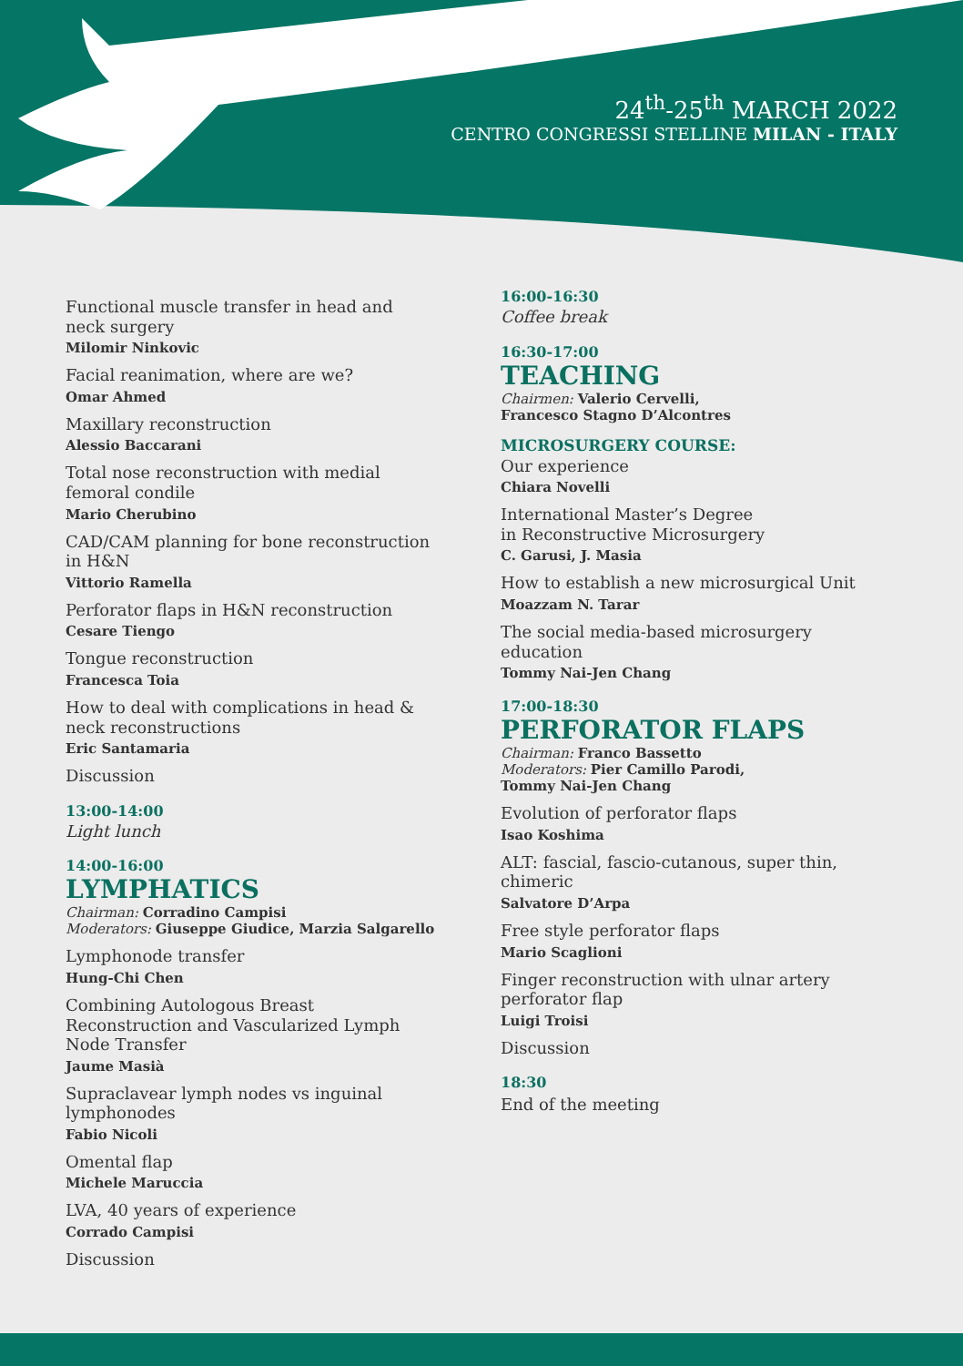24<sup>th</sup>-25<sup>th</sup> MARCH 2022
CENTRO CONGRESSI STELLINE MILAN - ITALY
Functional muscle transfer in head and neck surgery
Milomir Ninkovic
Facial reanimation, where are we?
Omar Ahmed
Maxillary reconstruction
Alessio Baccarani
Total nose reconstruction with medial femoral condile
Mario Cherubino
CAD/CAM planning for bone reconstruction in H&N
Vittorio Ramella
Perforator flaps in H&N reconstruction
Cesare Tiengo
Tongue reconstruction
Francesca Toia
How to deal with complications in head & neck reconstructions
Eric Santamaria
Discussion
13:00-14:00
Light lunch
14:00-16:00
LYMPHATICS
Chairman: Corradino Campisi
Moderators: Giuseppe Giudice, Marzia Salgarello
Lymphonode transfer
Hung-Chi Chen
Combining Autologous Breast Reconstruction and Vascularized Lymph Node Transfer
Jaume Masià
Supraclavear lymph nodes vs inguinal lymphonodes
Fabio Nicoli
Omental flap
Michele Maruccia
LVA, 40 years of experience
Corrado Campisi
Discussion
16:00-16:30
Coffee break
16:30-17:00
TEACHING
Chairmen: Valerio Cervelli,
Francesco Stagno D’Alcontres
MICROSURGERY COURSE:
Our experience
Chiara Novelli
International Master’s Degree
in Reconstructive Microsurgery
C. Garusi, J. Masia
How to establish a new microsurgical Unit
Moazzam N. Tarar
The social media-based microsurgery education
Tommy Nai-Jen Chang
17:00-18:30
PERFORATOR FLAPS
Chairman: Franco Bassetto
Moderators: Pier Camillo Parodi,
Tommy Nai-Jen Chang
Evolution of perforator flaps
Isao Koshima
ALT: fascial, fascio-cutanous, super thin, chimeric
Salvatore D’Arpa
Free style perforator flaps
Mario Scaglioni
Finger reconstruction with ulnar artery perforator flap
Luigi Troisi
Discussion
18:30
End of the meeting